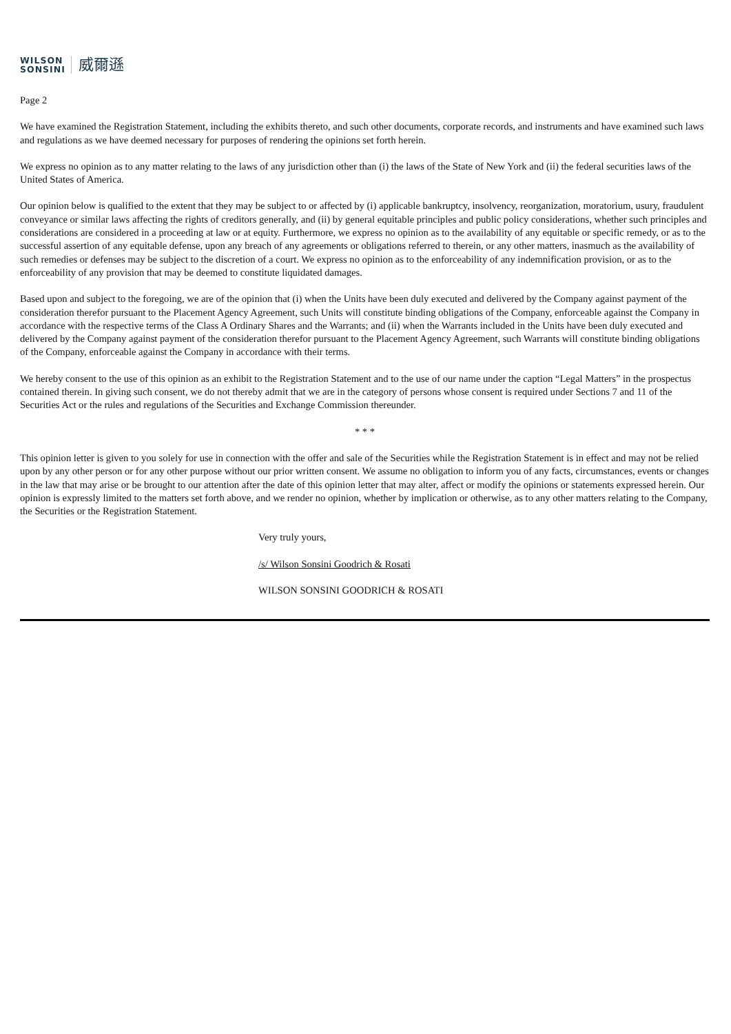WILSON
SONSINI
威爾遜
Page 2
We have examined the Registration Statement, including the exhibits thereto, and such other documents, corporate records, and instruments and have examined such laws and regulations as we have deemed necessary for purposes of rendering the opinions set forth herein.
We express no opinion as to any matter relating to the laws of any jurisdiction other than (i) the laws of the State of New York and (ii) the federal securities laws of the United States of America.
Our opinion below is qualified to the extent that they may be subject to or affected by (i) applicable bankruptcy, insolvency, reorganization, moratorium, usury, fraudulent conveyance or similar laws affecting the rights of creditors generally, and (ii) by general equitable principles and public policy considerations, whether such principles and considerations are considered in a proceeding at law or at equity. Furthermore, we express no opinion as to the availability of any equitable or specific remedy, or as to the successful assertion of any equitable defense, upon any breach of any agreements or obligations referred to therein, or any other matters, inasmuch as the availability of such remedies or defenses may be subject to the discretion of a court. We express no opinion as to the enforceability of any indemnification provision, or as to the enforceability of any provision that may be deemed to constitute liquidated damages.
Based upon and subject to the foregoing, we are of the opinion that (i) when the Units have been duly executed and delivered by the Company against payment of the consideration therefor pursuant to the Placement Agency Agreement, such Units will constitute binding obligations of the Company, enforceable against the Company in accordance with the respective terms of the Class A Ordinary Shares and the Warrants; and (ii) when the Warrants included in the Units have been duly executed and delivered by the Company against payment of the consideration therefor pursuant to the Placement Agency Agreement, such Warrants will constitute binding obligations of the Company, enforceable against the Company in accordance with their terms.
We hereby consent to the use of this opinion as an exhibit to the Registration Statement and to the use of our name under the caption “Legal Matters” in the prospectus contained therein. In giving such consent, we do not thereby admit that we are in the category of persons whose consent is required under Sections 7 and 11 of the Securities Act or the rules and regulations of the Securities and Exchange Commission thereunder.
* * *
This opinion letter is given to you solely for use in connection with the offer and sale of the Securities while the Registration Statement is in effect and may not be relied upon by any other person or for any other purpose without our prior written consent. We assume no obligation to inform you of any facts, circumstances, events or changes in the law that may arise or be brought to our attention after the date of this opinion letter that may alter, affect or modify the opinions or statements expressed herein. Our opinion is expressly limited to the matters set forth above, and we render no opinion, whether by implication or otherwise, as to any other matters relating to the Company, the Securities or the Registration Statement.
Very truly yours,
/s/ Wilson Sonsini Goodrich & Rosati
WILSON SONSINI GOODRICH & ROSATI